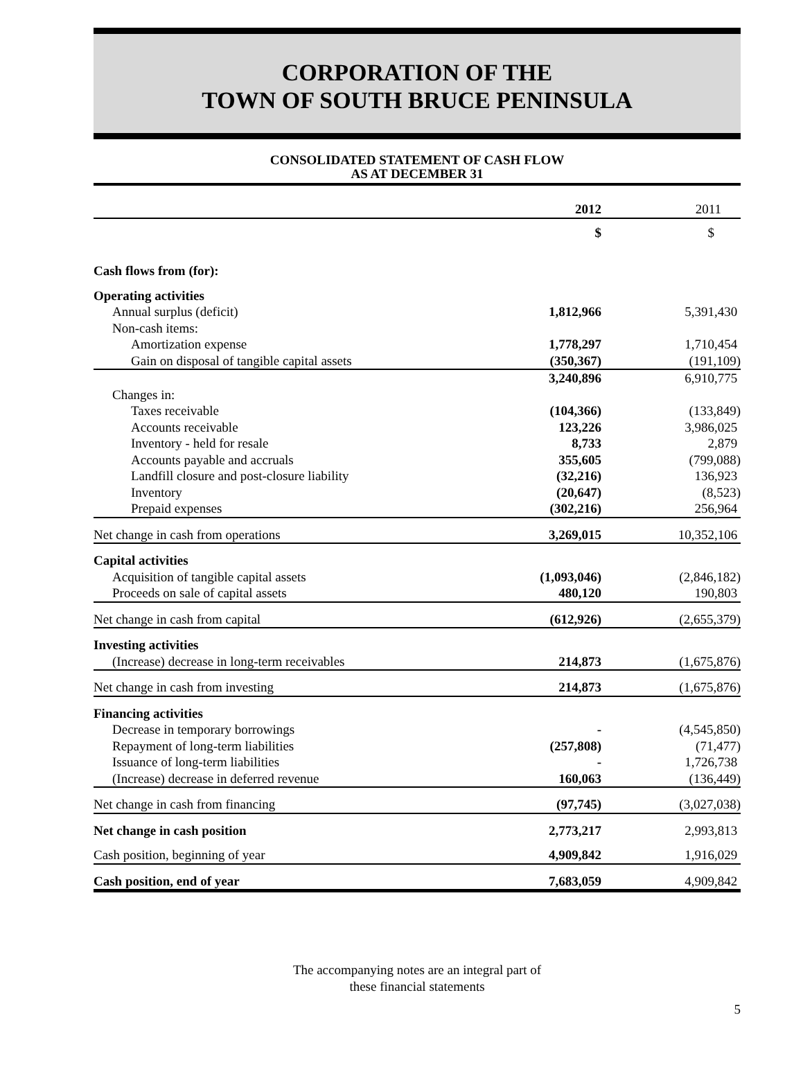CORPORATION OF THE
TOWN OF SOUTH BRUCE PENINSULA
CONSOLIDATED STATEMENT OF CASH FLOW
AS AT DECEMBER 31
| | 2012 | 2011 |
| | $ | $ |
| Cash flows from (for): | | |
| Operating activities | | |
| Annual surplus (deficit) | 1,812,966 | 5,391,430 |
| Non-cash items: | | |
| Amortization expense | 1,778,297 | 1,710,454 |
| Gain on disposal of tangible capital assets | (350,367) | (191,109) |
| | 3,240,896 | 6,910,775 |
| Changes in: | | |
| Taxes receivable | (104,366) | (133,849) |
| Accounts receivable | 123,226 | 3,986,025 |
| Inventory - held for resale | 8,733 | 2,879 |
| Accounts payable and accruals | 355,605 | (799,088) |
| Landfill closure and post-closure liability | (32,216) | 136,923 |
| Inventory | (20,647) | (8,523) |
| Prepaid expenses | (302,216) | 256,964 |
| Net change in cash from operations | 3,269,015 | 10,352,106 |
| Capital activities | | |
| Acquisition of tangible capital assets | (1,093,046) | (2,846,182) |
| Proceeds on sale of capital assets | 480,120 | 190,803 |
| Net change in cash from capital | (612,926) | (2,655,379) |
| Investing activities | | |
| (Increase) decrease in long-term receivables | 214,873 | (1,675,876) |
| Net change in cash from investing | 214,873 | (1,675,876) |
| Financing activities | | |
| Decrease in temporary borrowings | - | (4,545,850) |
| Repayment of long-term liabilities | (257,808) | (71,477) |
| Issuance of long-term liabilities | - | 1,726,738 |
| (Increase) decrease in deferred revenue | 160,063 | (136,449) |
| Net change in cash from financing | (97,745) | (3,027,038) |
| Net change in cash position | 2,773,217 | 2,993,813 |
| Cash position, beginning of year | 4,909,842 | 1,916,029 |
| Cash position, end of year | 7,683,059 | 4,909,842 |
The accompanying notes are an integral part of
these financial statements
5